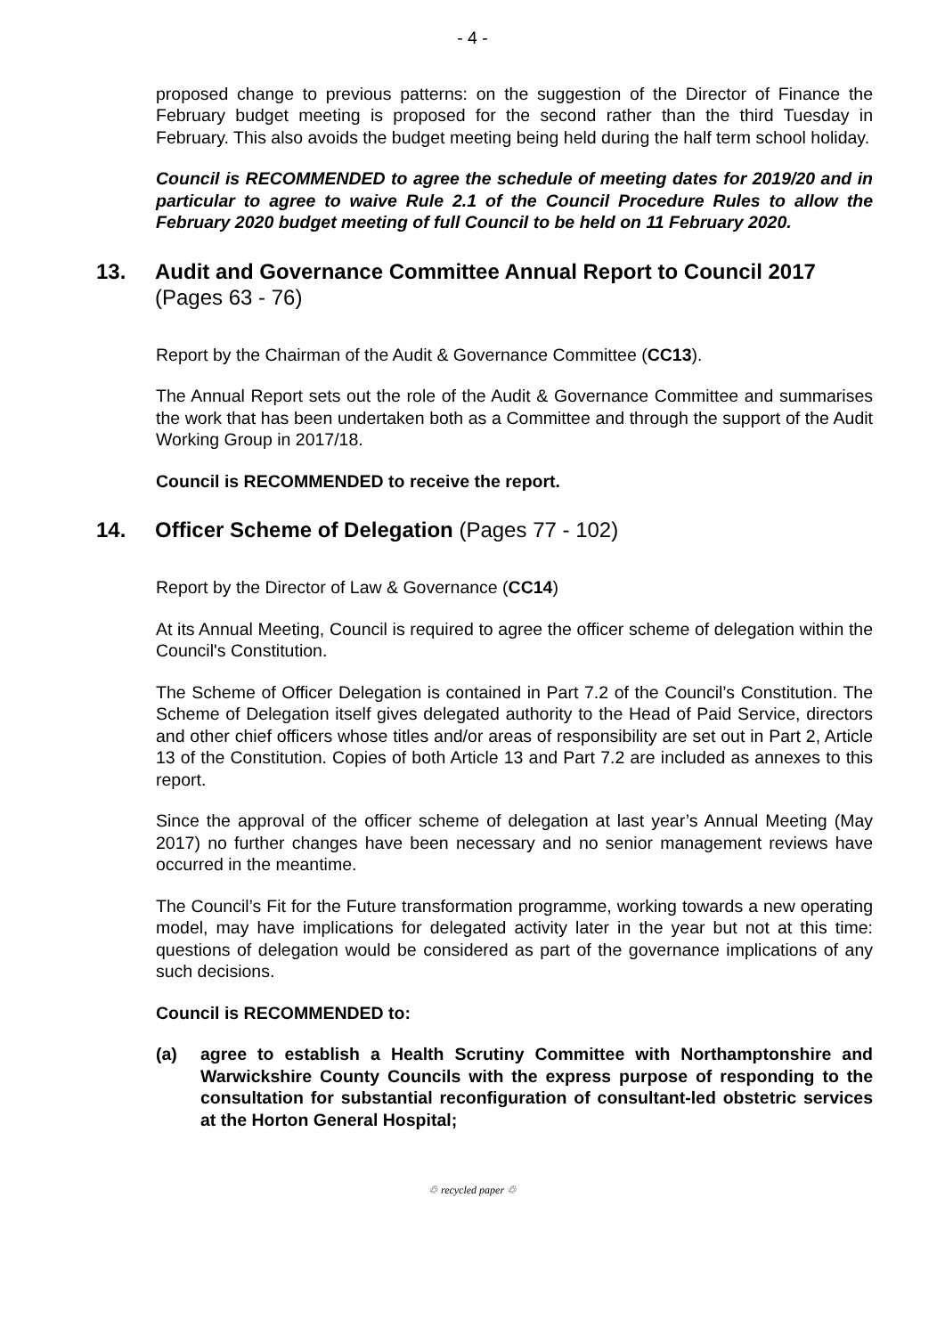- 4 -
proposed change to previous patterns: on the suggestion of the Director of Finance the February budget meeting is proposed for the second rather than the third Tuesday in February. This also avoids the budget meeting being held during the half term school holiday.
Council is RECOMMENDED to agree the schedule of meeting dates for 2019/20 and in particular to agree to waive Rule 2.1 of the Council Procedure Rules to allow the February 2020 budget meeting of full Council to be held on 11 February 2020.
13. Audit and Governance Committee Annual Report to Council 2017
(Pages 63 - 76)
Report by the Chairman of the Audit & Governance Committee (CC13).
The Annual Report sets out the role of the Audit & Governance Committee and summarises the work that has been undertaken both as a Committee and through the support of the Audit Working Group in 2017/18.
Council is RECOMMENDED to receive the report.
14. Officer Scheme of Delegation (Pages 77 - 102)
Report by the Director of Law & Governance (CC14)
At its Annual Meeting, Council is required to agree the officer scheme of delegation within the Council's Constitution.
The Scheme of Officer Delegation is contained in Part 7.2 of the Council’s Constitution. The Scheme of Delegation itself gives delegated authority to the Head of Paid Service, directors and other chief officers whose titles and/or areas of responsibility are set out in Part 2, Article 13 of the Constitution. Copies of both Article 13 and Part 7.2 are included as annexes to this report.
Since the approval of the officer scheme of delegation at last year’s Annual Meeting (May 2017) no further changes have been necessary and no senior management reviews have occurred in the meantime.
The Council’s Fit for the Future transformation programme, working towards a new operating model, may have implications for delegated activity later in the year but not at this time: questions of delegation would be considered as part of the governance implications of any such decisions.
Council is RECOMMENDED to:
(a) agree to establish a Health Scrutiny Committee with Northamptonshire and Warwickshire County Councils with the express purpose of responding to the consultation for substantial reconfiguration of consultant-led obstetric services at the Horton General Hospital;
♲ recycled paper ♲